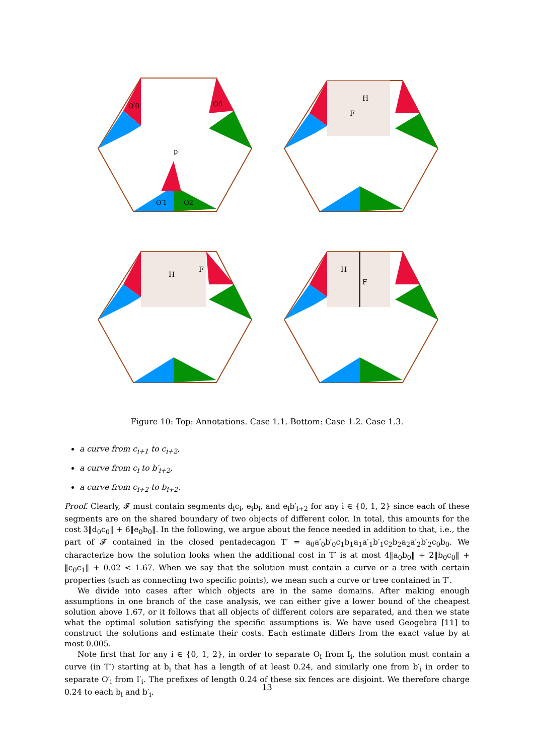p
O′0
O0
O′1
O2
H
F
H
F
H
F
Figure 10: Top: Annotations. Case 1.1. Bottom: Case 1.2. Case 1.3.
a curve from c<sub>i+1</sub> to c<sub>i+2</sub>,
a curve from c<sub>i</sub> to b′<sub>i+2</sub>,
a curve from c<sub>i+2</sub> to b<sub>i+2</sub>.
Proof. Clearly, 𝓕 must contain segments d<sub>i</sub>c<sub>i</sub>, e<sub>i</sub>b<sub>i</sub>, and e<sub>i</sub>b′<sub>i+2</sub> for any i ∈ {0, 1, 2} since each of these segments are on the shared boundary of two objects of different color. In total, this amounts for the cost 3‖d<sub>0</sub>c<sub>0</sub>‖ + 6‖e<sub>0</sub>b<sub>0</sub>‖. In the following, we argue about the fence needed in addition to that, i.e., the part of 𝓕 contained in the closed pentadecagon T′ = a<sub>0</sub>a′<sub>0</sub>b′<sub>0</sub>c<sub>1</sub>b<sub>1</sub>a<sub>1</sub>a′<sub>1</sub>b′<sub>1</sub>c<sub>2</sub>b<sub>2</sub>a<sub>2</sub>a′<sub>2</sub>b′<sub>2</sub>c<sub>0</sub>b<sub>0</sub>. We characterize how the solution looks when the additional cost in T′ is at most 4‖a<sub>0</sub>b<sub>0</sub>‖ + 2‖b<sub>0</sub>c<sub>0</sub>‖ + ‖c<sub>0</sub>c<sub>1</sub>‖ + 0.02 < 1.67. When we say that the solution must contain a curve or a tree with certain properties (such as connecting two specific points), we mean such a curve or tree contained in T′.
We divide into cases after which objects are in the same domains. After making enough assumptions in one branch of the case analysis, we can either give a lower bound of the cheapest solution above 1.67, or it follows that all objects of different colors are separated, and then we state what the optimal solution satisfying the specific assumptions is. We have used Geogebra [11] to construct the solutions and estimate their costs. Each estimate differs from the exact value by at most 0.005.
Note first that for any i ∈ {0, 1, 2}, in order to separate O<sub>i</sub> from I<sub>i</sub>, the solution must contain a curve (in T′) starting at b<sub>i</sub> that has a length of at least 0.24, and similarly one from b′<sub>i</sub> in order to separate O′<sub>i</sub> from I′<sub>i</sub>. The prefixes of length 0.24 of these six fences are disjoint. We therefore charge 0.24 to each b<sub>i</sub> and b′<sub>i</sub>.
13